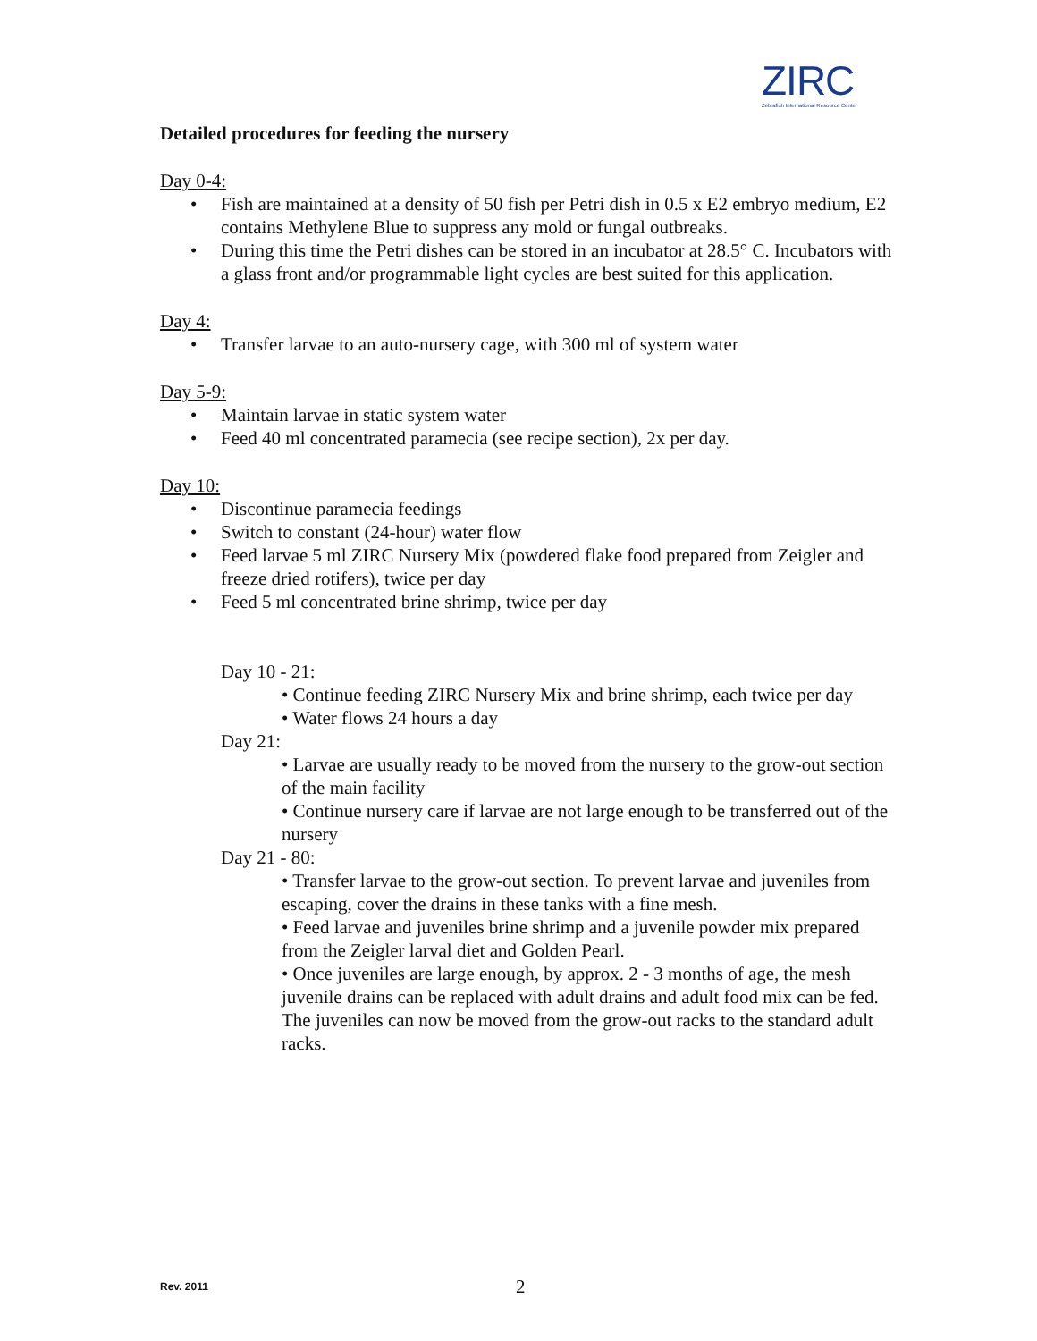ZIRC
Zebrafish International Resource Center
Detailed procedures for feeding the nursery
Day 0-4:
• Fish are maintained at a density of 50 fish per Petri dish in 0.5 x E2 embryo medium, E2 contains Methylene Blue to suppress any mold or fungal outbreaks.
• During this time the Petri dishes can be stored in an incubator at 28.5° C. Incubators with a glass front and/or programmable light cycles are best suited for this application.
Day 4:
• Transfer larvae to an auto-nursery cage, with 300 ml of system water
Day 5-9:
• Maintain larvae in static system water
• Feed 40 ml concentrated paramecia (see recipe section), 2x per day.
Day 10:
• Discontinue paramecia feedings
• Switch to constant (24-hour) water flow
• Feed larvae 5 ml ZIRC Nursery Mix (powdered flake food prepared from Zeigler and freeze dried rotifers), twice per day
• Feed 5 ml concentrated brine shrimp, twice per day
Day 10 - 21:
• Continue feeding ZIRC Nursery Mix and brine shrimp, each twice per day
• Water flows 24 hours a day
Day 21:
• Larvae are usually ready to be moved from the nursery to the grow-out section of the main facility
• Continue nursery care if larvae are not large enough to be transferred out of the nursery
Day 21 - 80:
• Transfer larvae to the grow-out section. To prevent larvae and juveniles from escaping, cover the drains in these tanks with a fine mesh.
• Feed larvae and juveniles brine shrimp and a juvenile powder mix prepared from the Zeigler larval diet and Golden Pearl.
• Once juveniles are large enough, by approx. 2 - 3 months of age, the mesh juvenile drains can be replaced with adult drains and adult food mix can be fed. The juveniles can now be moved from the grow-out racks to the standard adult racks.
Rev. 2011 2